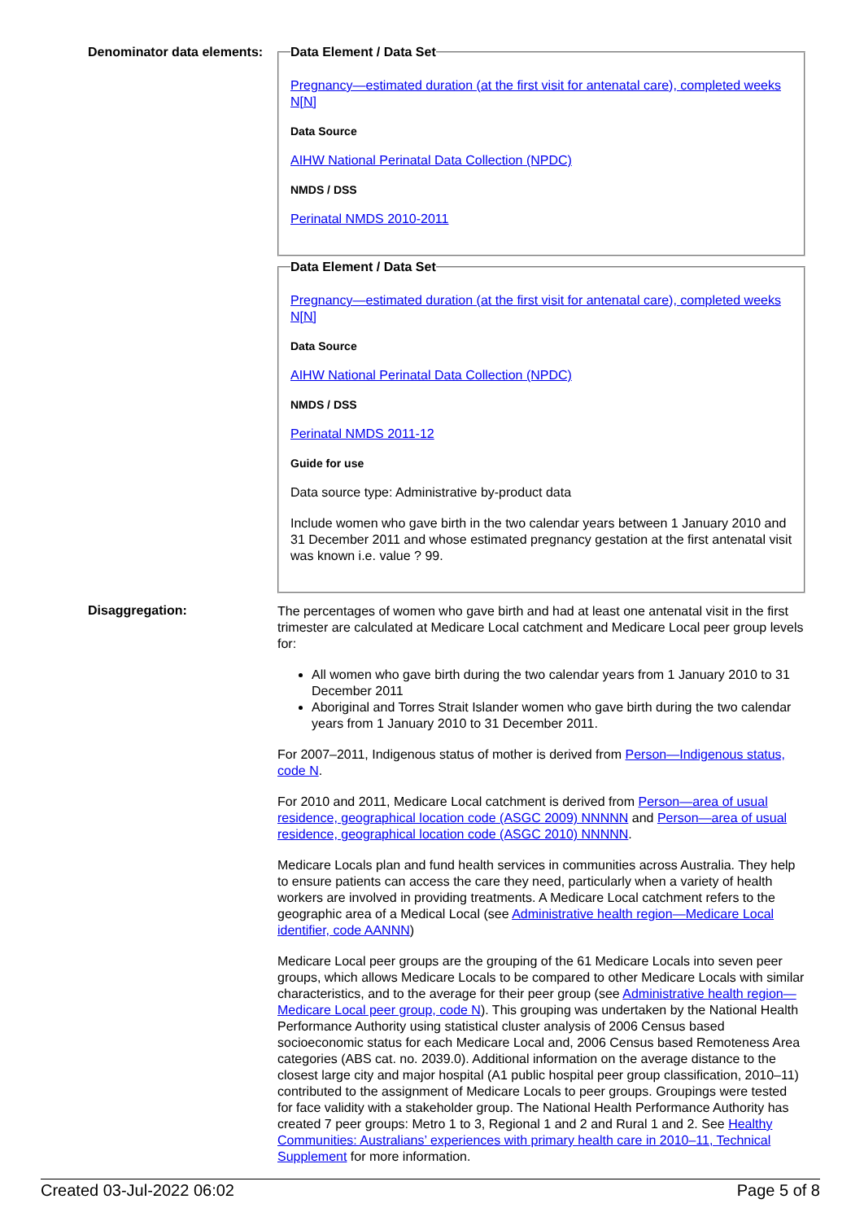Denominator data elements:
Data Element / Data Set
Pregnancy—estimated duration (at the first visit for antenatal care), completed weeks N[N]
Data Source
AIHW National Perinatal Data Collection (NPDC)
NMDS / DSS
Perinatal NMDS 2010-2011
Data Element / Data Set
Pregnancy—estimated duration (at the first visit for antenatal care), completed weeks N[N]
Data Source
AIHW National Perinatal Data Collection (NPDC)
NMDS / DSS
Perinatal NMDS 2011-12
Guide for use
Data source type: Administrative by-product data
Include women who gave birth in the two calendar years between 1 January 2010 and 31 December 2011 and whose estimated pregnancy gestation at the first antenatal visit was known i.e. value ? 99.
Disaggregation:
The percentages of women who gave birth and had at least one antenatal visit in the first trimester are calculated at Medicare Local catchment and Medicare Local peer group levels for:
All women who gave birth during the two calendar years from 1 January 2010 to 31 December 2011
Aboriginal and Torres Strait Islander women who gave birth during the two calendar years from 1 January 2010 to 31 December 2011.
For 2007–2011, Indigenous status of mother is derived from Person—Indigenous status, code N.
For 2010 and 2011, Medicare Local catchment is derived from Person—area of usual residence, geographical location code (ASGC 2009) NNNNN and Person—area of usual residence, geographical location code (ASGC 2010) NNNNN.
Medicare Locals plan and fund health services in communities across Australia. They help to ensure patients can access the care they need, particularly when a variety of health workers are involved in providing treatments. A Medicare Local catchment refers to the geographic area of a Medical Local (see Administrative health region—Medicare Local identifier, code AANNN)
Medicare Local peer groups are the grouping of the 61 Medicare Locals into seven peer groups, which allows Medicare Locals to be compared to other Medicare Locals with similar characteristics, and to the average for their peer group (see Administrative health region—Medicare Local peer group, code N). This grouping was undertaken by the National Health Performance Authority using statistical cluster analysis of 2006 Census based socioeconomic status for each Medicare Local and, 2006 Census based Remoteness Area categories (ABS cat. no. 2039.0). Additional information on the average distance to the closest large city and major hospital (A1 public hospital peer group classification, 2010–11) contributed to the assignment of Medicare Locals to peer groups. Groupings were tested for face validity with a stakeholder group. The National Health Performance Authority has created 7 peer groups: Metro 1 to 3, Regional 1 and 2 and Rural 1 and 2. See Healthy Communities: Australians’ experiences with primary health care in 2010–11, Technical Supplement for more information.
Created 03-Jul-2022 06:02 Page 5 of 8